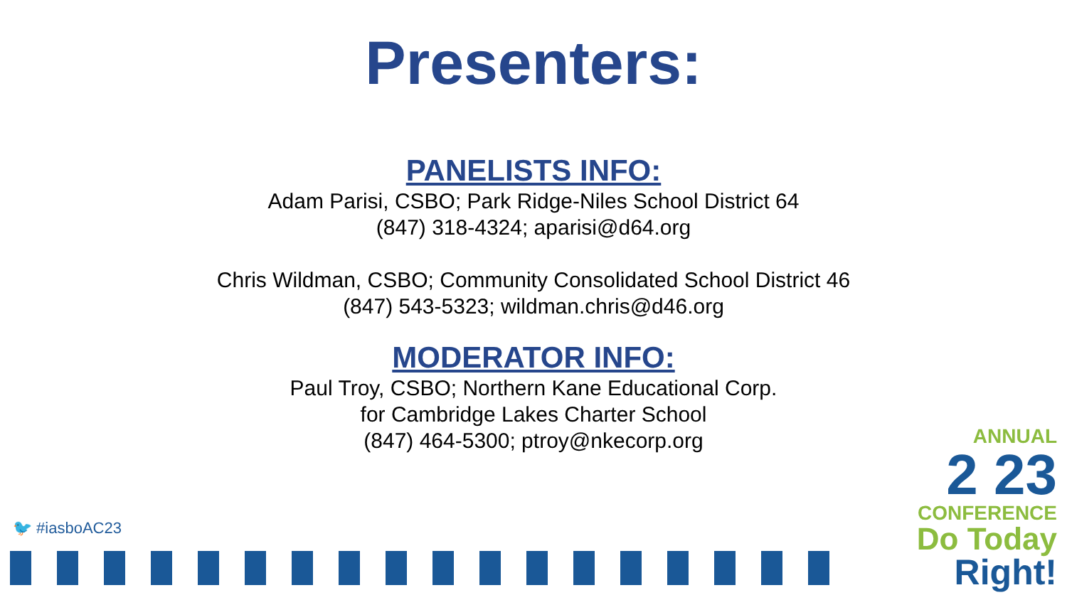Presenters:
PANELISTS INFO:
Adam Parisi, CSBO; Park Ridge-Niles School District 64
(847) 318-4324; aparisi@d64.org
Chris Wildman, CSBO; Community Consolidated School District 46
(847) 543-5323; wildman.chris@d46.org
MODERATOR INFO:
Paul Troy, CSBO; Northern Kane Educational Corp.
for Cambridge Lakes Charter School
(847) 464-5300; ptroy@nkecorp.org
🐦 #iasboAC23
ANNUAL
2 23
CONFERENCE
Do Today Right!